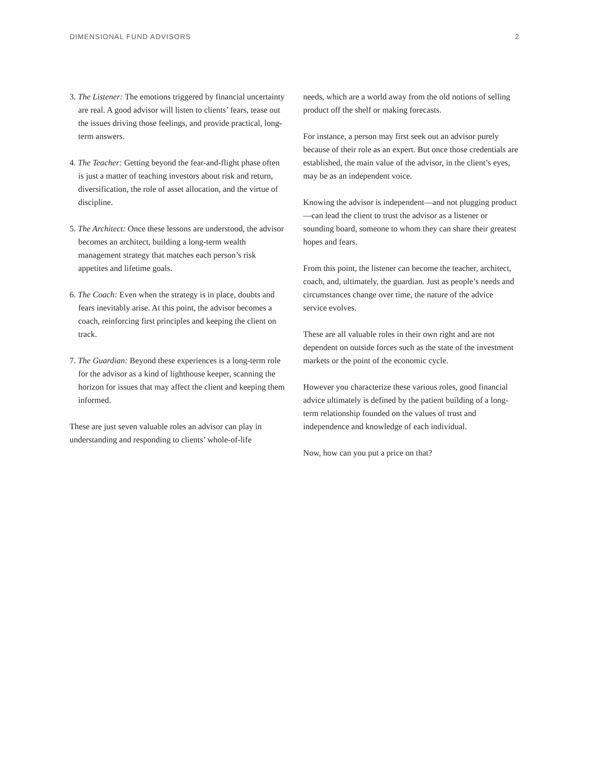DIMENSIONAL FUND ADVISORS 2
3. The Listener: The emotions triggered by financial uncertainty are real. A good advisor will listen to clients’ fears, tease out the issues driving those feelings, and provide practical, long-term answers.
4. The Teacher: Getting beyond the fear-and-flight phase often is just a matter of teaching investors about risk and return, diversification, the role of asset allocation, and the virtue of discipline.
5. The Architect: Once these lessons are understood, the advisor becomes an architect, building a long-term wealth management strategy that matches each person’s risk appetites and lifetime goals.
6. The Coach: Even when the strategy is in place, doubts and fears inevitably arise. At this point, the advisor becomes a coach, reinforcing first principles and keeping the client on track.
7. The Guardian: Beyond these experiences is a long-term role for the advisor as a kind of lighthouse keeper, scanning the horizon for issues that may affect the client and keeping them informed.
These are just seven valuable roles an advisor can play in understanding and responding to clients’ whole-of-life
needs, which are a world away from the old notions of selling product off the shelf or making forecasts.
For instance, a person may first seek out an advisor purely because of their role as an expert. But once those credentials are established, the main value of the advisor, in the client’s eyes, may be as an independent voice.
Knowing the advisor is independent—and not plugging product—can lead the client to trust the advisor as a listener or sounding board, someone to whom they can share their greatest hopes and fears.
From this point, the listener can become the teacher, architect, coach, and, ultimately, the guardian. Just as people’s needs and circumstances change over time, the nature of the advice service evolves.
These are all valuable roles in their own right and are not dependent on outside forces such as the state of the investment markets or the point of the economic cycle.
However you characterize these various roles, good financial advice ultimately is defined by the patient building of a long-term relationship founded on the values of trust and independence and knowledge of each individual.
Now, how can you put a price on that?